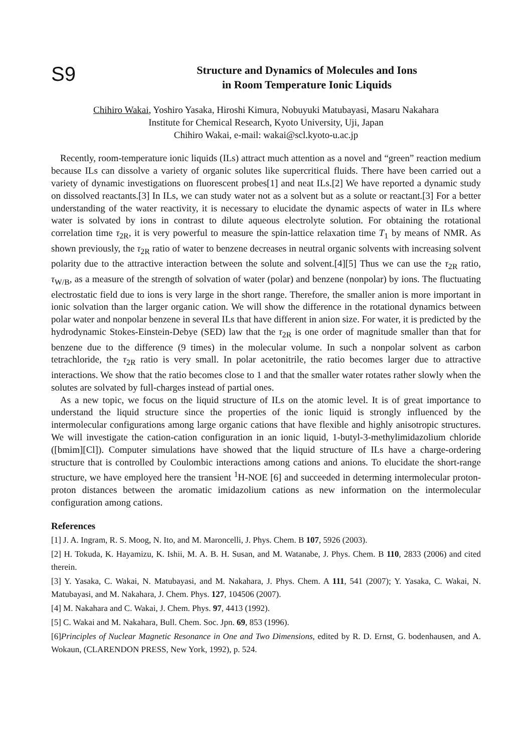S9
Structure and Dynamics of Molecules and Ions
in Room Temperature Ionic Liquids
Chihiro Wakai, Yoshiro Yasaka, Hiroshi Kimura, Nobuyuki Matubayasi, Masaru Nakahara
Institute for Chemical Research, Kyoto University, Uji, Japan
Chihiro Wakai, e-mail: wakai@scl.kyoto-u.ac.jp
Recently, room-temperature ionic liquids (ILs) attract much attention as a novel and “green” reaction medium because ILs can dissolve a variety of organic solutes like supercritical fluids. There have been carried out a variety of dynamic investigations on fluorescent probes[1] and neat ILs.[2] We have reported a dynamic study on dissolved reactants.[3] In ILs, we can study water not as a solvent but as a solute or reactant.[3] For a better understanding of the water reactivity, it is necessary to elucidate the dynamic aspects of water in ILs where water is solvated by ions in contrast to dilute aqueous electrolyte solution. For obtaining the rotational correlation time τ<sub>2R</sub>, it is very powerful to measure the spin-lattice relaxation time T<sub>1</sub> by means of NMR. As shown previously, the τ<sub>2R</sub> ratio of water to benzene decreases in neutral organic solvents with increasing solvent polarity due to the attractive interaction between the solute and solvent.[4][5] Thus we can use the τ<sub>2R</sub> ratio, τ<sub>W/B</sub>, as a measure of the strength of solvation of water (polar) and benzene (nonpolar) by ions. The fluctuating electrostatic field due to ions is very large in the short range. Therefore, the smaller anion is more important in ionic solvation than the larger organic cation. We will show the difference in the rotational dynamics between polar water and nonpolar benzene in several ILs that have different in anion size. For water, it is predicted by the hydrodynamic Stokes-Einstein-Debye (SED) law that the τ<sub>2R</sub> is one order of magnitude smaller than that for benzene due to the difference (9 times) in the molecular volume. In such a nonpolar solvent as carbon tetrachloride, the τ<sub>2R</sub> ratio is very small. In polar acetonitrile, the ratio becomes larger due to attractive interactions. We show that the ratio becomes close to 1 and that the smaller water rotates rather slowly when the solutes are solvated by full-charges instead of partial ones.
As a new topic, we focus on the liquid structure of ILs on the atomic level. It is of great importance to understand the liquid structure since the properties of the ionic liquid is strongly influenced by the intermolecular configurations among large organic cations that have flexible and highly anisotropic structures. We will investigate the cation-cation configuration in an ionic liquid, 1-butyl-3-methylimidazolium chloride ([bmim][Cl]). Computer simulations have showed that the liquid structure of ILs have a charge-ordering structure that is controlled by Coulombic interactions among cations and anions. To elucidate the short-range structure, we have employed here the transient <sup>1</sup>H-NOE [6] and succeeded in determing intermolecular proton-proton distances between the aromatic imidazolium cations as new information on the intermolecular configuration among cations.
References
[1] J. A. Ingram, R. S. Moog, N. Ito, and M. Maroncelli, J. Phys. Chem. B 107, 5926 (2003).
[2] H. Tokuda, K. Hayamizu, K. Ishii, M. A. B. H. Susan, and M. Watanabe, J. Phys. Chem. B 110, 2833 (2006) and cited therein.
[3] Y. Yasaka, C. Wakai, N. Matubayasi, and M. Nakahara, J. Phys. Chem. A 111, 541 (2007); Y. Yasaka, C. Wakai, N. Matubayasi, and M. Nakahara, J. Chem. Phys. 127, 104506 (2007).
[4] M. Nakahara and C. Wakai, J. Chem. Phys. 97, 4413 (1992).
[5] C. Wakai and M. Nakahara, Bull. Chem. Soc. Jpn. 69, 853 (1996).
[6]Principles of Nuclear Magnetic Resonance in One and Two Dimensions, edited by R. D. Ernst, G. bodenhausen, and A. Wokaun, (CLARENDON PRESS, New York, 1992), p. 524.